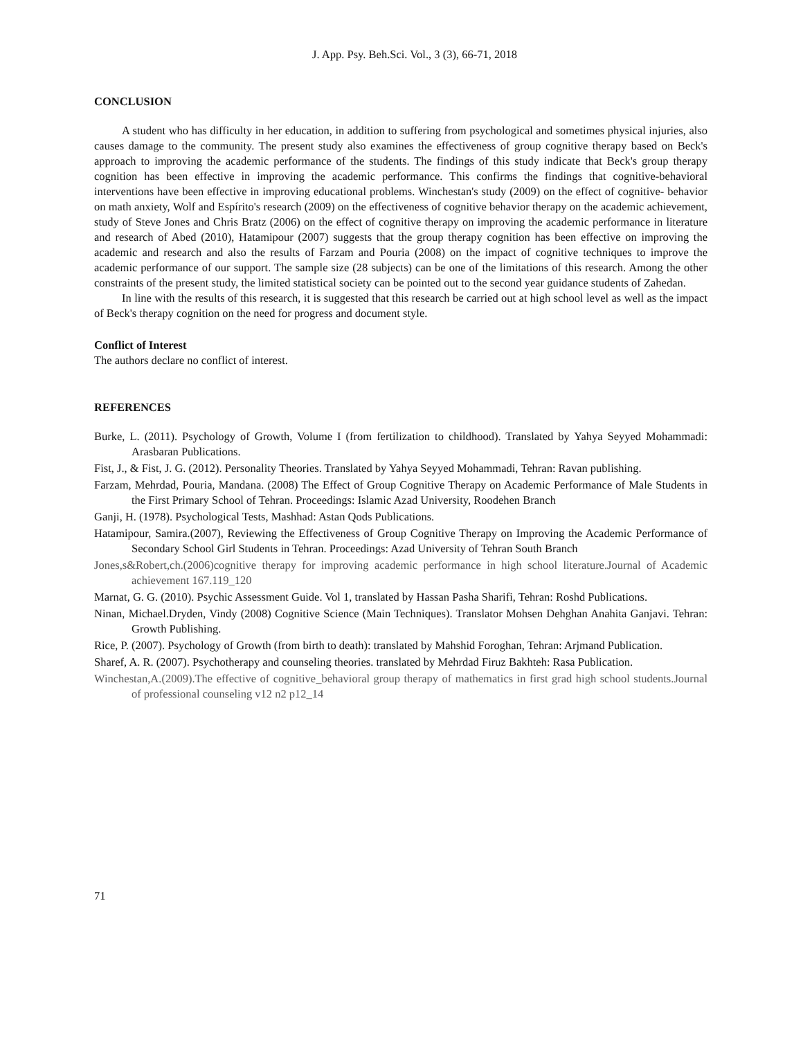J. App. Psy. Beh.Sci. Vol., 3 (3), 66-71, 2018
CONCLUSION
A student who has difficulty in her education, in addition to suffering from psychological and sometimes physical injuries, also causes damage to the community. The present study also examines the effectiveness of group cognitive therapy based on Beck's approach to improving the academic performance of the students. The findings of this study indicate that Beck's group therapy cognition has been effective in improving the academic performance. This confirms the findings that cognitive-behavioral interventions have been effective in improving educational problems. Winchestan's study (2009) on the effect of cognitive- behavior on math anxiety, Wolf and Espírito's research (2009) on the effectiveness of cognitive behavior therapy on the academic achievement, study of Steve Jones and Chris Bratz (2006) on the effect of cognitive therapy on improving the academic performance in literature and research of Abed (2010), Hatamipour (2007) suggests that the group therapy cognition has been effective on improving the academic and research and also the results of Farzam and Pouria (2008) on the impact of cognitive techniques to improve the academic performance of our support. The sample size (28 subjects) can be one of the limitations of this research. Among the other constraints of the present study, the limited statistical society can be pointed out to the second year guidance students of Zahedan.
In line with the results of this research, it is suggested that this research be carried out at high school level as well as the impact of Beck's therapy cognition on the need for progress and document style.
Conflict of Interest
The authors declare no conflict of interest.
REFERENCES
Burke, L. (2011). Psychology of Growth, Volume I (from fertilization to childhood). Translated by Yahya Seyyed Mohammadi: Arasbaran Publications.
Fist, J., & Fist, J. G. (2012). Personality Theories. Translated by Yahya Seyyed Mohammadi, Tehran: Ravan publishing.
Farzam, Mehrdad, Pouria, Mandana. (2008) The Effect of Group Cognitive Therapy on Academic Performance of Male Students in the First Primary School of Tehran. Proceedings: Islamic Azad University, Roodehen Branch
Ganji, H. (1978). Psychological Tests, Mashhad: Astan Qods Publications.
Hatamipour, Samira.(2007), Reviewing the Effectiveness of Group Cognitive Therapy on Improving the Academic Performance of Secondary School Girl Students in Tehran. Proceedings: Azad University of Tehran South Branch
Jones,s&Robert,ch.(2006)cognitive therapy for improving academic performance in high school literature.Journal of Academic achievement 167.119_120
Marnat, G. G. (2010). Psychic Assessment Guide. Vol 1, translated by Hassan Pasha Sharifi, Tehran: Roshd Publications.
Ninan, Michael.Dryden, Vindy (2008) Cognitive Science (Main Techniques). Translator Mohsen Dehghan Anahita Ganjavi. Tehran: Growth Publishing.
Rice, P. (2007). Psychology of Growth (from birth to death): translated by Mahshid Foroghan, Tehran: Arjmand Publication.
Sharef, A. R. (2007). Psychotherapy and counseling theories. translated by Mehrdad Firuz Bakhteh: Rasa Publication.
Winchestan,A.(2009).The effective of cognitive_behavioral group therapy of mathematics in first grad high school students.Journal of professional counseling v12 n2 p12_14
71